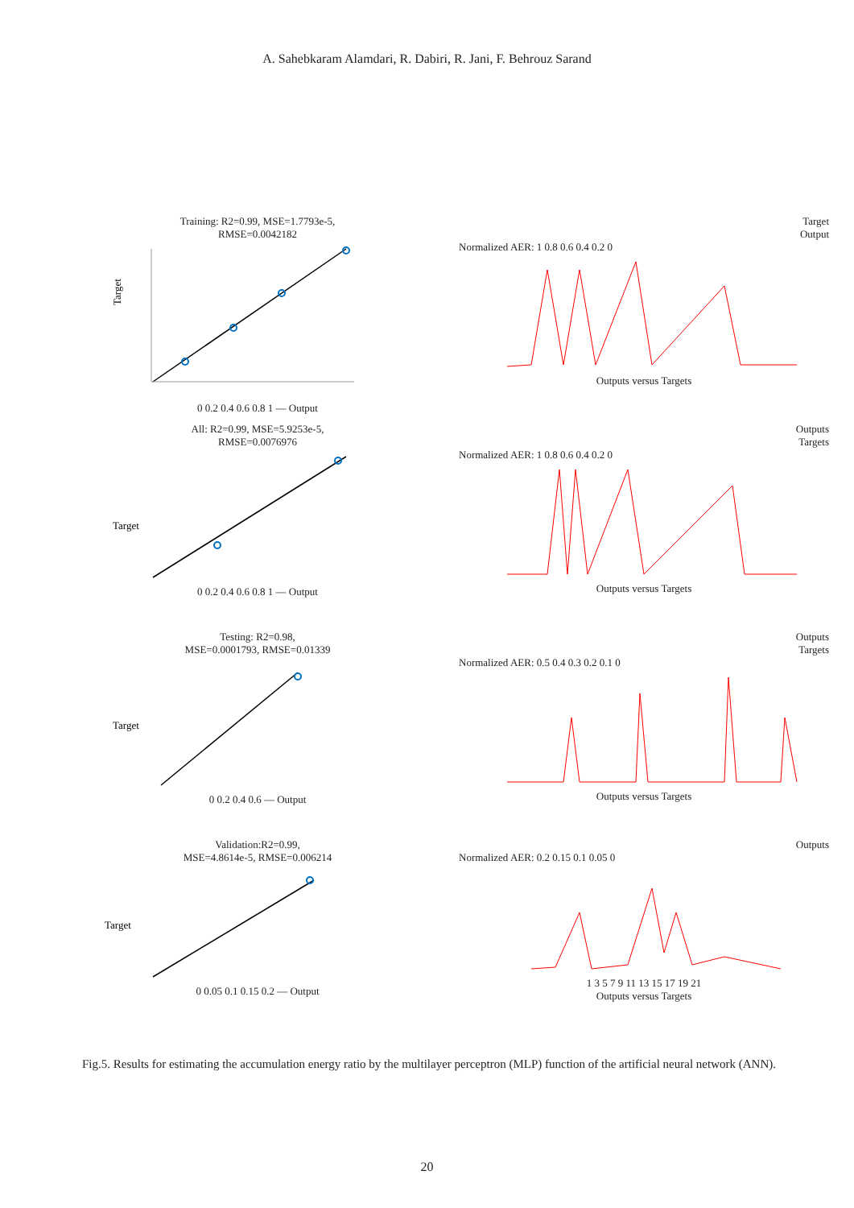A. Sahebkaram Alamdari, R. Dabiri, R. Jani, F. Behrouz Sarand
Training: R2=0.99, MSE=1.7793e-5,
RMSE=0.0042182
Target
0 0.2 0.4 0.6 0.8 1 — Output
Target
Output
Normalized AER: 1 0.8 0.6 0.4 0.2 0
Outputs versus Targets
All: R2=0.99, MSE=5.9253e-5,
RMSE=0.0076976
Target
0 0.2 0.4 0.6 0.8 1 — Output
Outputs
Targets
Normalized AER: 1 0.8 0.6 0.4 0.2 0
Outputs versus Targets
Testing: R2=0.98,
MSE=0.0001793, RMSE=0.01339
Target
0 0.2 0.4 0.6 — Output
Outputs
Targets
Normalized AER: 0.5 0.4 0.3 0.2 0.1 0
Outputs versus Targets
Validation:R2=0.99,
MSE=4.8614e-5, RMSE=0.006214
Target
0 0.05 0.1 0.15 0.2 — Output
Outputs
Normalized AER: 0.2 0.15 0.1 0.05 0
1 3 5 7 9 11 13 15 17 19 21
Outputs versus Targets
Fig.5. Results for estimating the accumulation energy ratio by the multilayer perceptron (MLP) function of the artificial neural network (ANN).
20